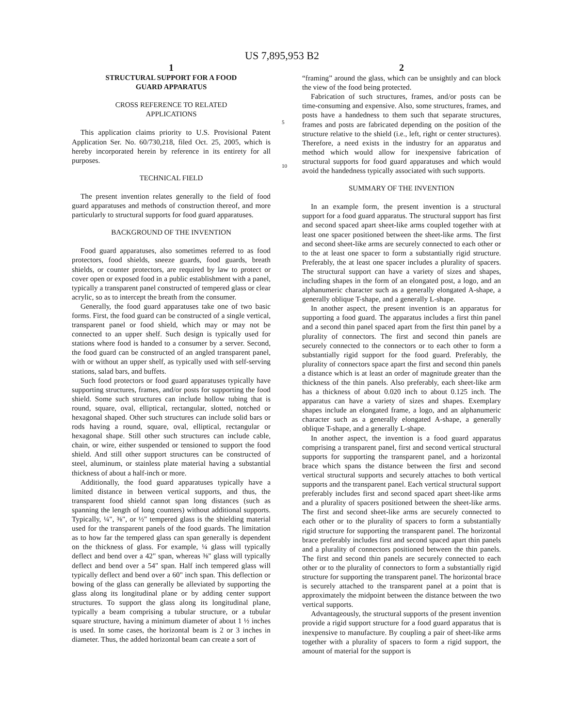US 7,895,953 B2
1
STRUCTURAL SUPPORT FOR A FOOD
GUARD APPARATUS
CROSS REFERENCE TO RELATED
APPLICATIONS
This application claims priority to U.S. Provisional Patent Application Ser. No. 60/730,218, filed Oct. 25, 2005, which is hereby incorporated herein by reference in its entirety for all purposes.
TECHNICAL FIELD
The present invention relates generally to the field of food guard apparatuses and methods of construction thereof, and more particularly to structural supports for food guard apparatuses.
BACKGROUND OF THE INVENTION
Food guard apparatuses, also sometimes referred to as food protectors, food shields, sneeze guards, food guards, breath shields, or counter protectors, are required by law to protect or cover open or exposed food in a public establishment with a panel, typically a transparent panel constructed of tempered glass or clear acrylic, so as to intercept the breath from the consumer.
Generally, the food guard apparatuses take one of two basic forms. First, the food guard can be constructed of a single vertical, transparent panel or food shield, which may or may not be connected to an upper shelf. Such design is typically used for stations where food is handed to a consumer by a server. Second, the food guard can be constructed of an angled transparent panel, with or without an upper shelf, as typically used with self-serving stations, salad bars, and buffets.
Such food protectors or food guard apparatuses typically have supporting structures, frames, and/or posts for supporting the food shield. Some such structures can include hollow tubing that is round, square, oval, elliptical, rectangular, slotted, notched or hexagonal shaped. Other such structures can include solid bars or rods having a round, square, oval, elliptical, rectangular or hexagonal shape. Still other such structures can include cable, chain, or wire, either suspended or tensioned to support the food shield. And still other support structures can be constructed of steel, aluminum, or stainless plate material having a substantial thickness of about a half-inch or more.
Additionally, the food guard apparatuses typically have a limited distance in between vertical supports, and thus, the transparent food shield cannot span long distances (such as spanning the length of long counters) without additional supports. Typically, ¼", ⅜", or ½" tempered glass is the shielding material used for the transparent panels of the food guards. The limitation as to how far the tempered glass can span generally is dependent on the thickness of glass. For example, ¼ glass will typically deflect and bend over a 42" span, whereas ⅜" glass will typically deflect and bend over a 54" span. Half inch tempered glass will typically deflect and bend over a 60" inch span. This deflection or bowing of the glass can generally be alleviated by supporting the glass along its longitudinal plane or by adding center support structures. To support the glass along its longitudinal plane, typically a beam comprising a tubular structure, or a tubular square structure, having a minimum diameter of about 1 ½ inches is used. In some cases, the horizontal beam is 2 or 3 inches in diameter. Thus, the added horizontal beam can create a sort of
2
“framing” around the glass, which can be unsightly and can block the view of the food being protected.
Fabrication of such structures, frames, and/or posts can be time-consuming and expensive. Also, some structures,
5
frames, and posts have a handedness to them such that separate structures, frames and posts are fabricated depending on the position of the structure relative to the shield (i.e., left, right or center structures). Therefore, a need exists in the industry for an apparatus and method which would allow for
10
inexpensive fabrication of structural supports for food guard apparatuses and which would avoid the handedness typically associated with such supports.
SUMMARY OF THE INVENTION
In an example form, the present invention is a structural support for a food guard apparatus. The structural support has first and second spaced apart sheet-like arms coupled together with at least one spacer positioned between the sheet-like arms. The first and second sheet-like arms are securely connected to each other or to the at least one spacer to form a substantially rigid structure. Preferably, the at least one spacer includes a plurality of spacers. The structural support can have a variety of sizes and shapes, including shapes in the form of an elongated post, a logo, and an alphanumeric character such as a generally elongated A-shape, a generally oblique T-shape, and a generally L-shape.
In another aspect, the present invention is an apparatus for supporting a food guard. The apparatus includes a first thin panel and a second thin panel spaced apart from the first thin panel by a plurality of connectors. The first and second thin panels are securely connected to the connectors or to each other to form a substantially rigid support for the food guard. Preferably, the plurality of connectors space apart the first and second thin panels a distance which is at least an order of magnitude greater than the thickness of the thin panels. Also preferably, each sheet-like arm has a thickness of about 0.020 inch to about 0.125 inch. The apparatus can have a variety of sizes and shapes. Exemplary shapes include an elongated frame, a logo, and an alphanumeric character such as a generally elongated A-shape, a generally oblique T-shape, and a generally L-shape.
In another aspect, the invention is a food guard apparatus comprising a transparent panel, first and second vertical structural supports for supporting the transparent panel, and a horizontal brace which spans the distance between the first and second vertical structural supports and securely attaches to both vertical supports and the transparent panel. Each vertical structural support preferably includes first and second spaced apart sheet-like arms and a plurality of spacers positioned between the sheet-like arms. The first and second sheet-like arms are securely connected to each other or to the plurality of spacers to form a substantially rigid structure for supporting the transparent panel. The horizontal brace preferably includes first and second spaced apart thin panels and a plurality of connectors positioned between the thin panels. The first and second thin panels are securely connected to each other or to the plurality of connectors to form a substantially rigid structure for supporting the transparent panel. The horizontal brace is securely attached to the transparent panel at a point that is approximately the midpoint between the distance between the two vertical supports.
Advantageously, the structural supports of the present invention provide a rigid support structure for a food guard apparatus that is inexpensive to manufacture. By coupling a pair of sheet-like arms together with a plurality of spacers to form a rigid support, the amount of material for the support is